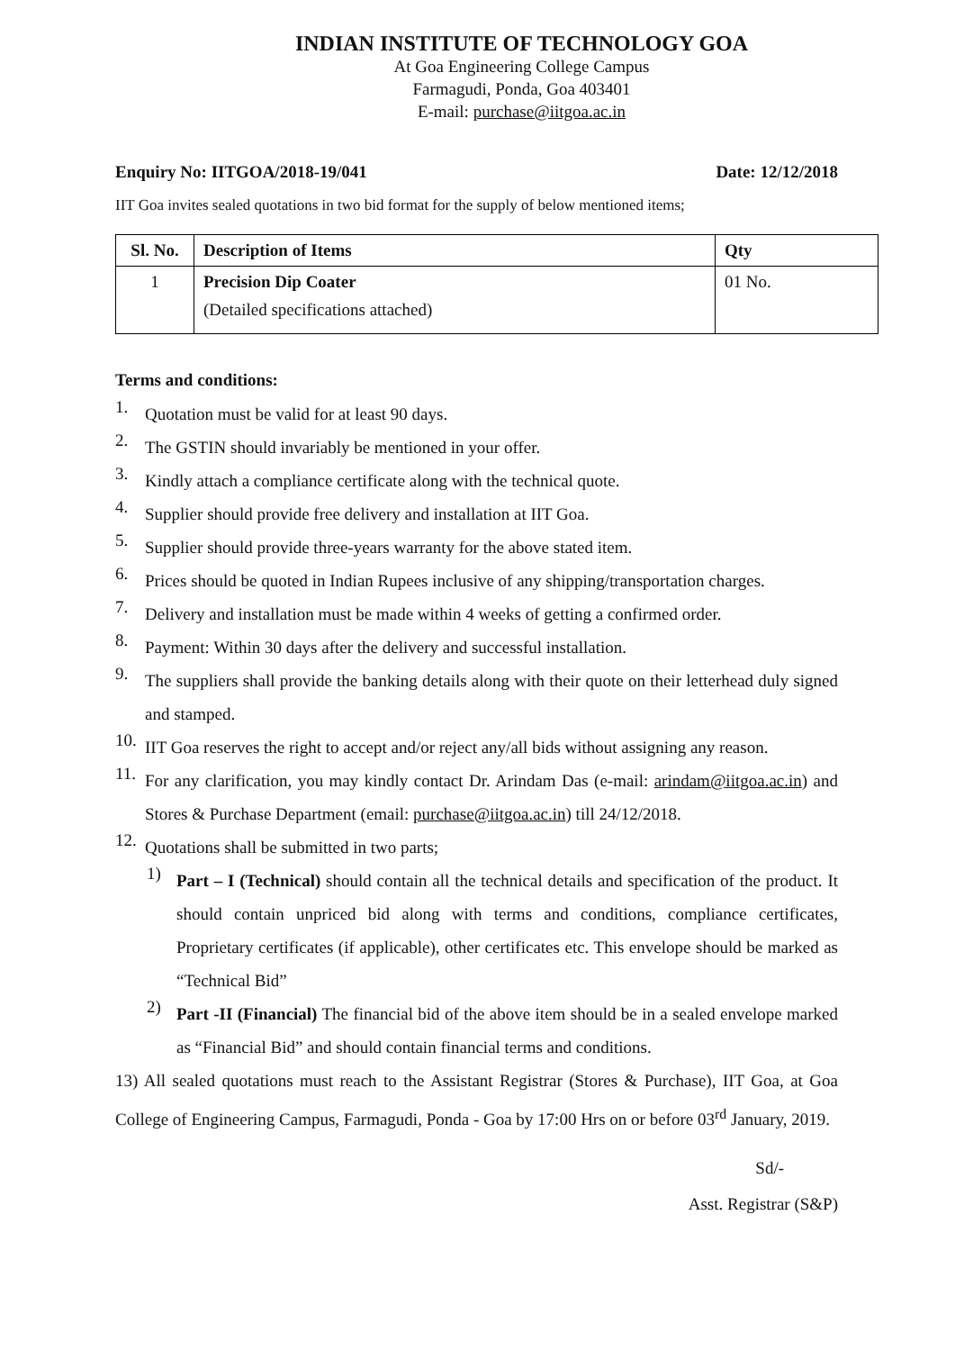INDIAN INSTITUTE OF TECHNOLOGY GOA
At Goa Engineering College Campus
Farmagudi, Ponda, Goa 403401
E-mail: purchase@iitgoa.ac.in
Enquiry No: IITGOA/2018-19/041 Date: 12/12/2018
IIT Goa invites sealed quotations in two bid format for the supply of below mentioned items;
| Sl. No. | Description of Items | Qty |
| --- | --- | --- |
| 1 | Precision Dip Coater (Detailed specifications attached) | 01 No. |
Terms and conditions:
1.
Quotation must be valid for at least 90 days.
2.
The GSTIN should invariably be mentioned in your offer.
3.
Kindly attach a compliance certificate along with the technical quote.
4.
Supplier should provide free delivery and installation at IIT Goa.
5.
Supplier should provide three-years warranty for the above stated item.
6.
Prices should be quoted in Indian Rupees inclusive of any shipping/transportation charges.
7.
Delivery and installation must be made within 4 weeks of getting a confirmed order.
8.
Payment: Within 30 days after the delivery and successful installation.
9.
The suppliers shall provide the banking details along with their quote on their letterhead duly signed and stamped.
10.
IIT Goa reserves the right to accept and/or reject any/all bids without assigning any reason.
11.
For any clarification, you may kindly contact Dr. Arindam Das (e-mail: arindam@iitgoa.ac.in) and Stores & Purchase Department (email: purchase@iitgoa.ac.in) till 24/12/2018.
12.
Quotations shall be submitted in two parts;
1)
Part – I (Technical) should contain all the technical details and specification of the product. It should contain unpriced bid along with terms and conditions, compliance certificates, Proprietary certificates (if applicable), other certificates etc. This envelope should be marked as “Technical Bid”
2)
Part -II (Financial) The financial bid of the above item should be in a sealed envelope marked as “Financial Bid” and should contain financial terms and conditions.
13) All sealed quotations must reach to the Assistant Registrar (Stores & Purchase), IIT Goa, at Goa College of Engineering Campus, Farmagudi, Ponda - Goa by 17:00 Hrs on or before 03<sup>rd</sup> January, 2019.
Sd/-
Asst. Registrar (S&P)